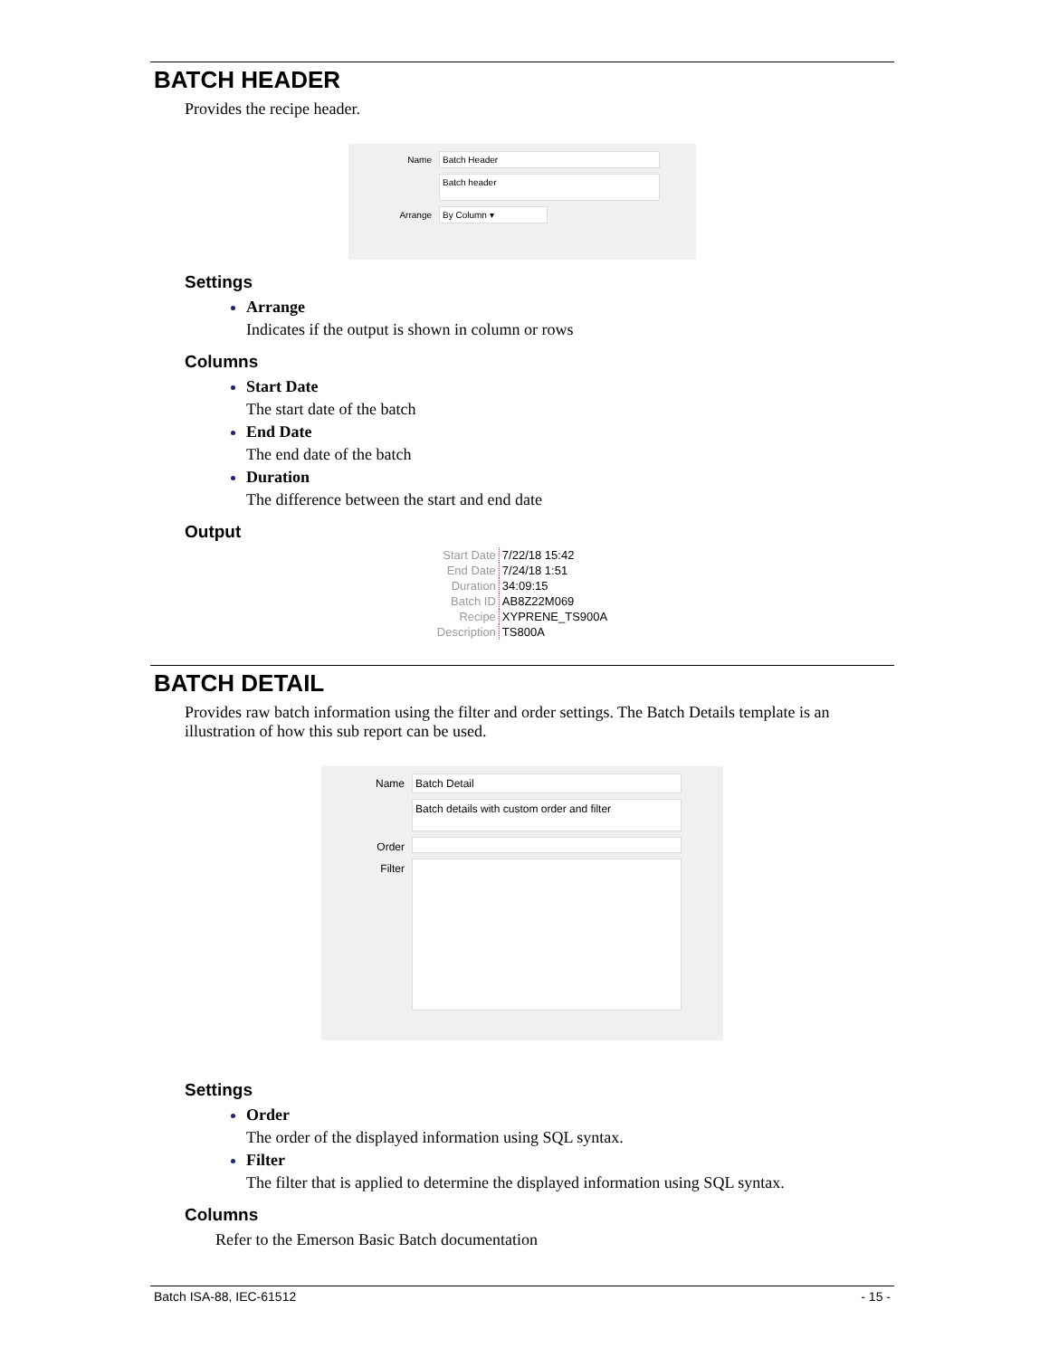BATCH HEADER
Provides the recipe header.
Name Batch Header
Batch header
Arrange By Column ▾
Settings
Arrange
Indicates if the output is shown in column or rows
Columns
Start Date
The start date of the batch
End Date
The end date of the batch
Duration
The difference between the start and end date
Output
| Start Date | 7/22/18 15:42 |
| End Date | 7/24/18 1:51 |
| Duration | 34:09:15 |
| Batch ID | AB8Z22M069 |
| Recipe | XYPRENE_TS900A |
| Description | TS800A |
BATCH DETAIL
Provides raw batch information using the filter and order settings. The Batch Details template is an illustration of how this sub report can be used.
Name Batch Detail
Batch details with custom order and filter
Order
Filter
Settings
Order
The order of the displayed information using SQL syntax.
Filter
The filter that is applied to determine the displayed information using SQL syntax.
Columns
Refer to the Emerson Basic Batch documentation
Batch ISA-88, IEC-61512 - 15 -